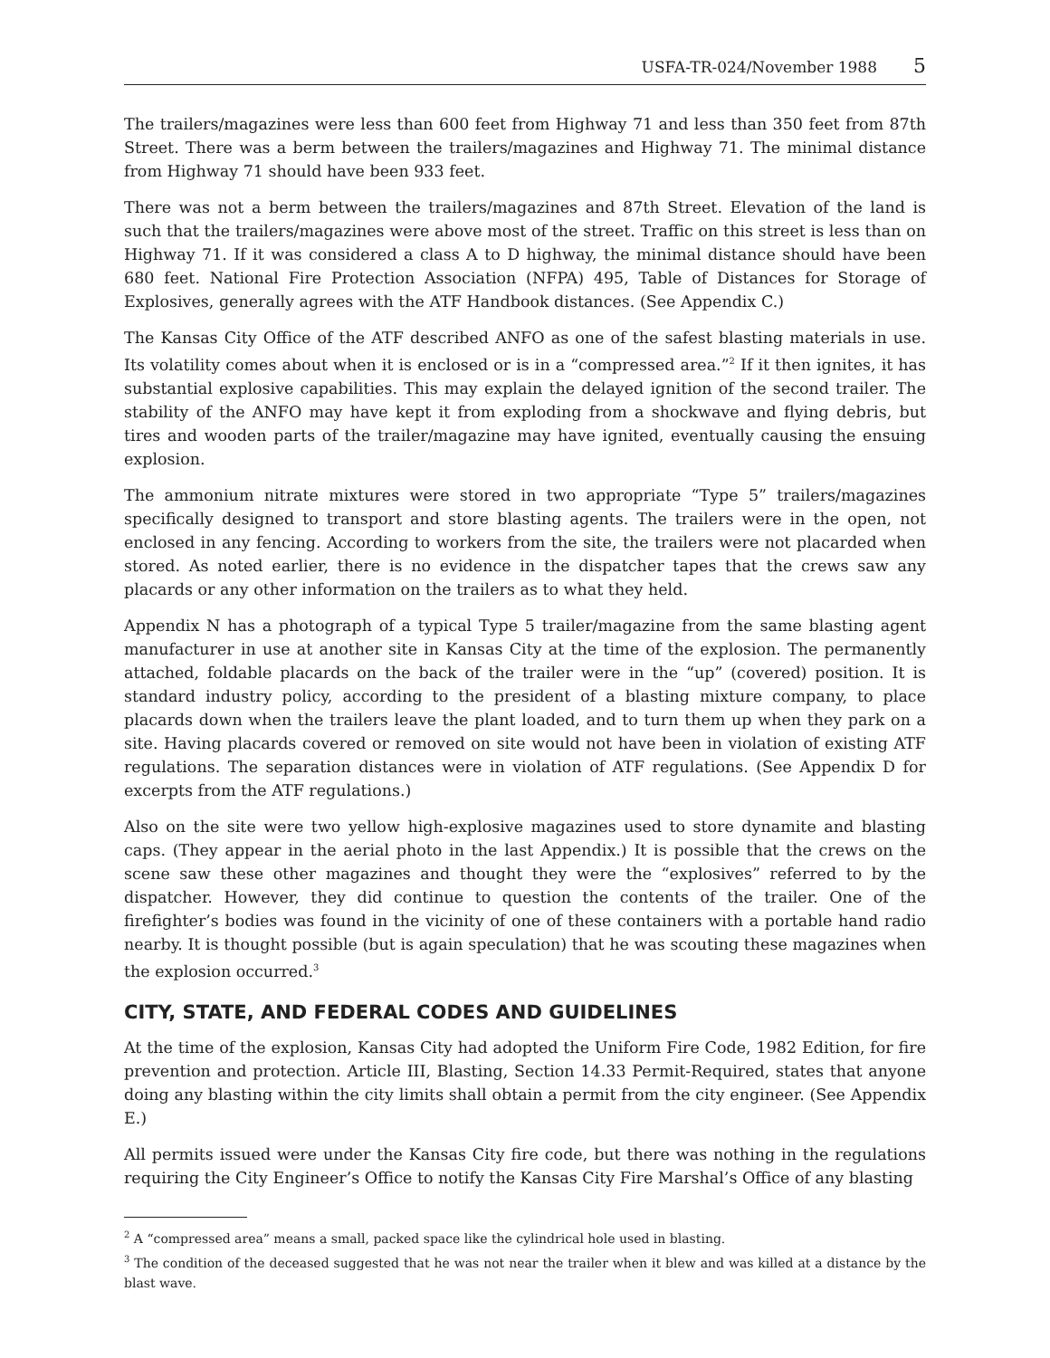USFA-TR-024/November 1988 5
The trailers/magazines were less than 600 feet from Highway 71 and less than 350 feet from 87th Street. There was a berm between the trailers/magazines and Highway 71. The minimal distance from Highway 71 should have been 933 feet.
There was not a berm between the trailers/magazines and 87th Street. Elevation of the land is such that the trailers/magazines were above most of the street. Traffic on this street is less than on Highway 71. If it was considered a class A to D highway, the minimal distance should have been 680 feet. National Fire Protection Association (NFPA) 495, Table of Distances for Storage of Explosives, generally agrees with the ATF Handbook distances. (See Appendix C.)
The Kansas City Office of the ATF described ANFO as one of the safest blasting materials in use. Its volatility comes about when it is enclosed or is in a “compressed area.”<sup>2</sup> If it then ignites, it has substantial explosive capabilities. This may explain the delayed ignition of the second trailer. The stability of the ANFO may have kept it from exploding from a shockwave and flying debris, but tires and wooden parts of the trailer/magazine may have ignited, eventually causing the ensuing explosion.
The ammonium nitrate mixtures were stored in two appropriate “Type 5” trailers/magazines specifically designed to transport and store blasting agents. The trailers were in the open, not enclosed in any fencing. According to workers from the site, the trailers were not placarded when stored. As noted earlier, there is no evidence in the dispatcher tapes that the crews saw any placards or any other information on the trailers as to what they held.
Appendix N has a photograph of a typical Type 5 trailer/magazine from the same blasting agent manufacturer in use at another site in Kansas City at the time of the explosion. The permanently attached, foldable placards on the back of the trailer were in the “up” (covered) position. It is standard industry policy, according to the president of a blasting mixture company, to place placards down when the trailers leave the plant loaded, and to turn them up when they park on a site. Having placards covered or removed on site would not have been in violation of existing ATF regulations. The separation distances were in violation of ATF regulations. (See Appendix D for excerpts from the ATF regulations.)
Also on the site were two yellow high-explosive magazines used to store dynamite and blasting caps. (They appear in the aerial photo in the last Appendix.) It is possible that the crews on the scene saw these other magazines and thought they were the “explosives” referred to by the dispatcher. However, they did continue to question the contents of the trailer. One of the firefighter’s bodies was found in the vicinity of one of these containers with a portable hand radio nearby. It is thought possible (but is again speculation) that he was scouting these magazines when the explosion occurred.<sup>3</sup>
CITY, STATE, AND FEDERAL CODES AND GUIDELINES
At the time of the explosion, Kansas City had adopted the Uniform Fire Code, 1982 Edition, for fire prevention and protection. Article III, Blasting, Section 14.33 Permit-Required, states that anyone doing any blasting within the city limits shall obtain a permit from the city engineer. (See Appendix E.)
All permits issued were under the Kansas City fire code, but there was nothing in the regulations requiring the City Engineer’s Office to notify the Kansas City Fire Marshal’s Office of any blasting
<sup>2</sup> A “compressed area” means a small, packed space like the cylindrical hole used in blasting.
<sup>3</sup> The condition of the deceased suggested that he was not near the trailer when it blew and was killed at a distance by the blast wave.